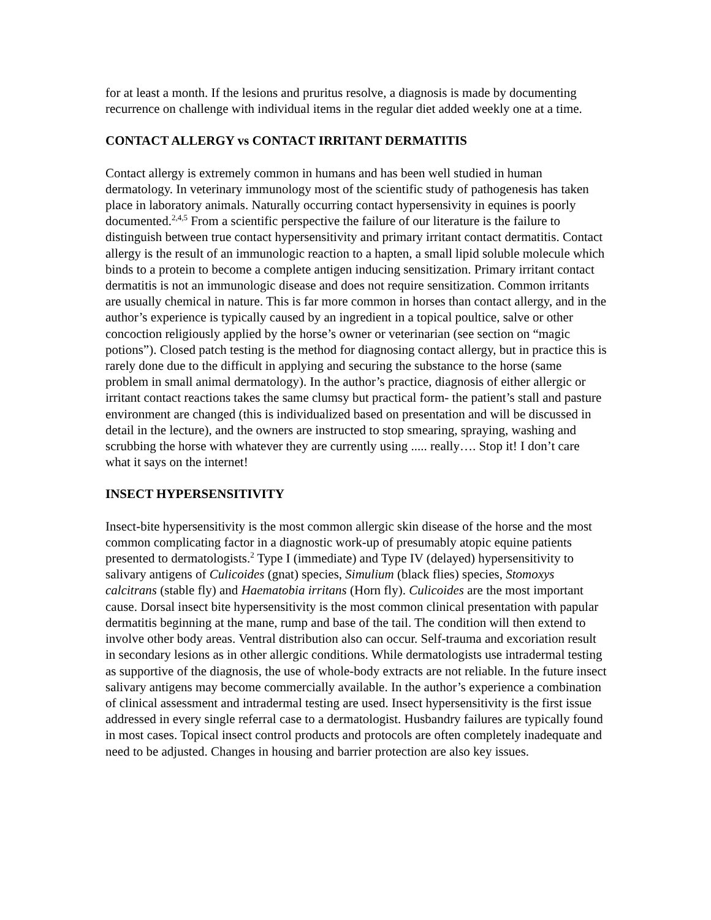for at least a month. If the lesions and pruritus resolve, a diagnosis is made by documenting recurrence on challenge with individual items in the regular diet added weekly one at a time.
CONTACT ALLERGY vs CONTACT IRRITANT DERMATITIS
Contact allergy is extremely common in humans and has been well studied in human dermatology. In veterinary immunology most of the scientific study of pathogenesis has taken place in laboratory animals. Naturally occurring contact hypersensivity in equines is poorly documented.<sup>2,4,5</sup> From a scientific perspective the failure of our literature is the failure to distinguish between true contact hypersensitivity and primary irritant contact dermatitis. Contact allergy is the result of an immunologic reaction to a hapten, a small lipid soluble molecule which binds to a protein to become a complete antigen inducing sensitization. Primary irritant contact dermatitis is not an immunologic disease and does not require sensitization. Common irritants are usually chemical in nature. This is far more common in horses than contact allergy, and in the author’s experience is typically caused by an ingredient in a topical poultice, salve or other concoction religiously applied by the horse’s owner or veterinarian (see section on “magic potions”). Closed patch testing is the method for diagnosing contact allergy, but in practice this is rarely done due to the difficult in applying and securing the substance to the horse (same problem in small animal dermatology). In the author’s practice, diagnosis of either allergic or irritant contact reactions takes the same clumsy but practical form- the patient’s stall and pasture environment are changed (this is individualized based on presentation and will be discussed in detail in the lecture), and the owners are instructed to stop smearing, spraying, washing and scrubbing the horse with whatever they are currently using ..... really…. Stop it! I don’t care what it says on the internet!
INSECT HYPERSENSITIVITY
Insect-bite hypersensitivity is the most common allergic skin disease of the horse and the most common complicating factor in a diagnostic work-up of presumably atopic equine patients presented to dermatologists.<sup>2</sup> Type I (immediate) and Type IV (delayed) hypersensitivity to salivary antigens of Culicoides (gnat) species, Simulium (black flies) species, Stomoxys calcitrans (stable fly) and Haematobia irritans (Horn fly). Culicoides are the most important cause. Dorsal insect bite hypersensitivity is the most common clinical presentation with papular dermatitis beginning at the mane, rump and base of the tail. The condition will then extend to involve other body areas. Ventral distribution also can occur. Self-trauma and excoriation result in secondary lesions as in other allergic conditions. While dermatologists use intradermal testing as supportive of the diagnosis, the use of whole-body extracts are not reliable. In the future insect salivary antigens may become commercially available. In the author’s experience a combination of clinical assessment and intradermal testing are used. Insect hypersensitivity is the first issue addressed in every single referral case to a dermatologist. Husbandry failures are typically found in most cases. Topical insect control products and protocols are often completely inadequate and need to be adjusted. Changes in housing and barrier protection are also key issues.